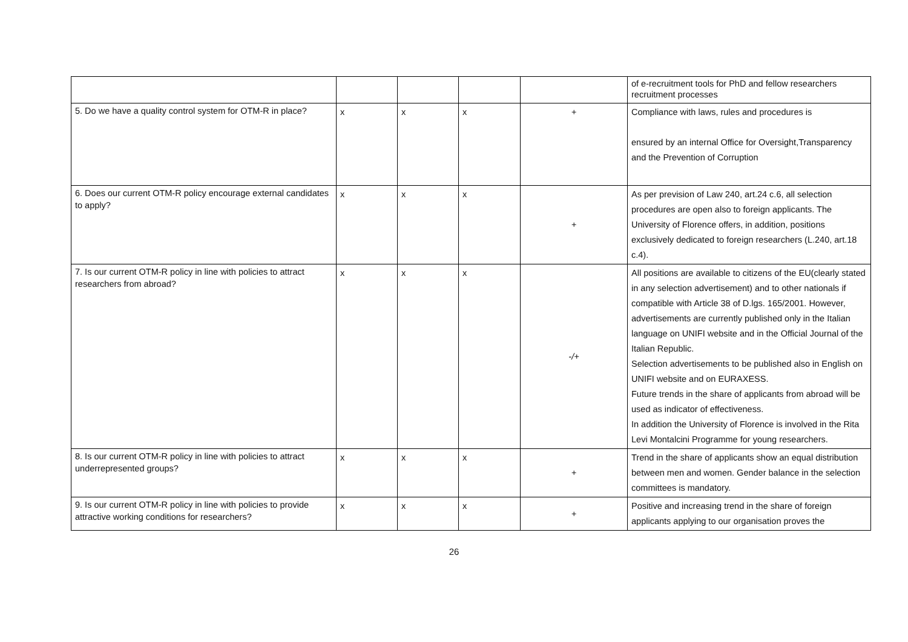| | | | | | of e-recruitment tools for PhD and fellow researchers recruitment processes |
| 5. Do we have a quality control system for OTM-R in place? | x | x | x | + | Compliance with laws, rules and procedures is ensured by an internal Office for Oversight,Transparency and the Prevention of Corruption |
| 6. Does our current OTM-R policy encourage external candidates to apply? | x | x | x | + | As per prevision of Law 240, art.24 c.6, all selection procedures are open also to foreign applicants. The University of Florence offers, in addition, positions exclusively dedicated to foreign researchers (L.240, art.18 c.4). |
| 7. Is our current OTM-R policy in line with policies to attract researchers from abroad? | x | x | x | -/+ | All positions are available to citizens of the EU(clearly stated in any selection advertisement) and to other nationals if compatible with Article 38 of D.lgs. 165/2001. However, advertisements are currently published only in the Italian language on UNIFI website and in the Official Journal of the Italian Republic. Selection advertisements to be published also in English on UNIFI website and on EURAXESS. Future trends in the share of applicants from abroad will be used as indicator of effectiveness. In addition the University of Florence is involved in the Rita Levi Montalcini Programme for young researchers. |
| 8. Is our current OTM-R policy in line with policies to attract underrepresented groups? | x | x | x | + | Trend in the share of applicants show an equal distribution between men and women. Gender balance in the selection committees is mandatory. |
| 9. Is our current OTM-R policy in line with policies to provide attractive working conditions for researchers? | x | x | x | + | Positive and increasing trend in the share of foreign applicants applying to our organisation proves the |
26